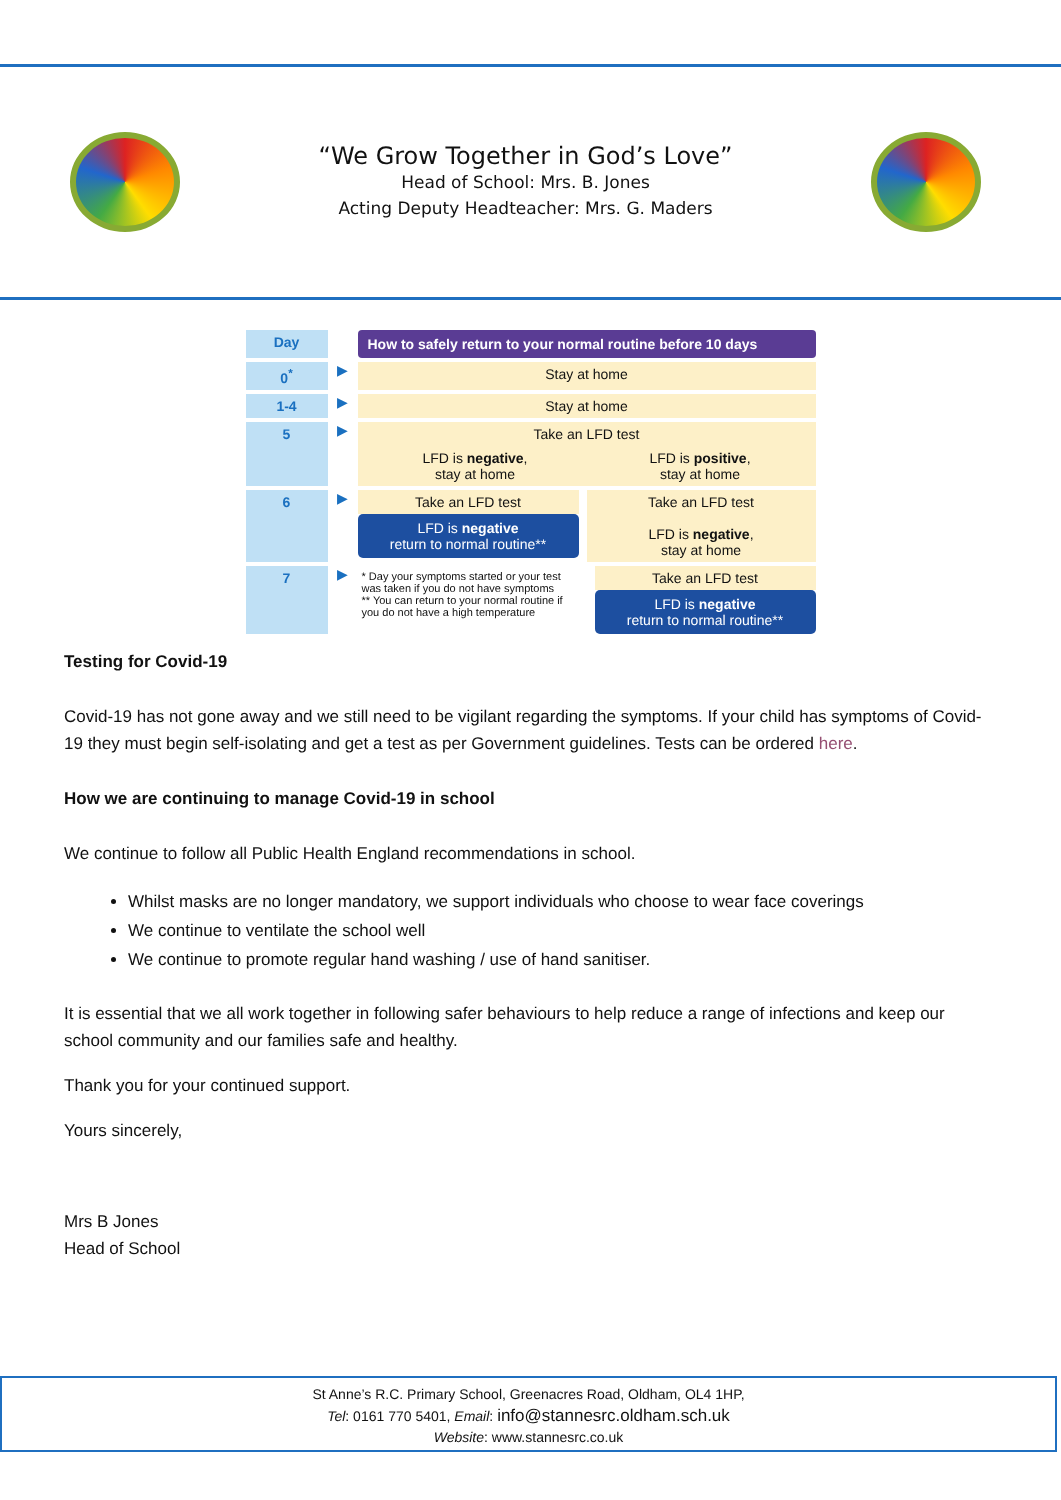“We Grow Together in God’s Love”
Head of School: Mrs. B. Jones
Acting Deputy Headteacher: Mrs. G. Maders
Day
How to safely return to your normal routine before 10 days
0<sup>*</sup>
▶
Stay at home
1-4
▶
Stay at home
5
▶
Take an LFD test
LFD is negative,
stay at home LFD is positive,
stay at home
6
▶
Take an LFD test
LFD is negative
return to normal routine**
Take an LFD test
LFD is negative,
stay at home
7
▶
* Day your symptoms started or your test was taken if you do not have symptoms
** You can return to your normal routine if you do not have a high temperature
Take an LFD test
LFD is negative
return to normal routine**
Testing for Covid-19
Covid-19 has not gone away and we still need to be vigilant regarding the symptoms. If your child has symptoms of Covid-19 they must begin self-isolating and get a test as per Government guidelines. Tests can be ordered here.
How we are continuing to manage Covid-19 in school
We continue to follow all Public Health England recommendations in school.
Whilst masks are no longer mandatory, we support individuals who choose to wear face coverings
We continue to ventilate the school well
We continue to promote regular hand washing / use of hand sanitiser.
It is essential that we all work together in following safer behaviours to help reduce a range of infections and keep our school community and our families safe and healthy.
Thank you for your continued support.
Yours sincerely,
Mrs B Jones
Head of School
St Anne’s R.C. Primary School, Greenacres Road, Oldham, OL4 1HP,
Tel: 0161 770 5401, Email: info@stannesrc.oldham.sch.uk
Website: www.stannesrc.co.uk